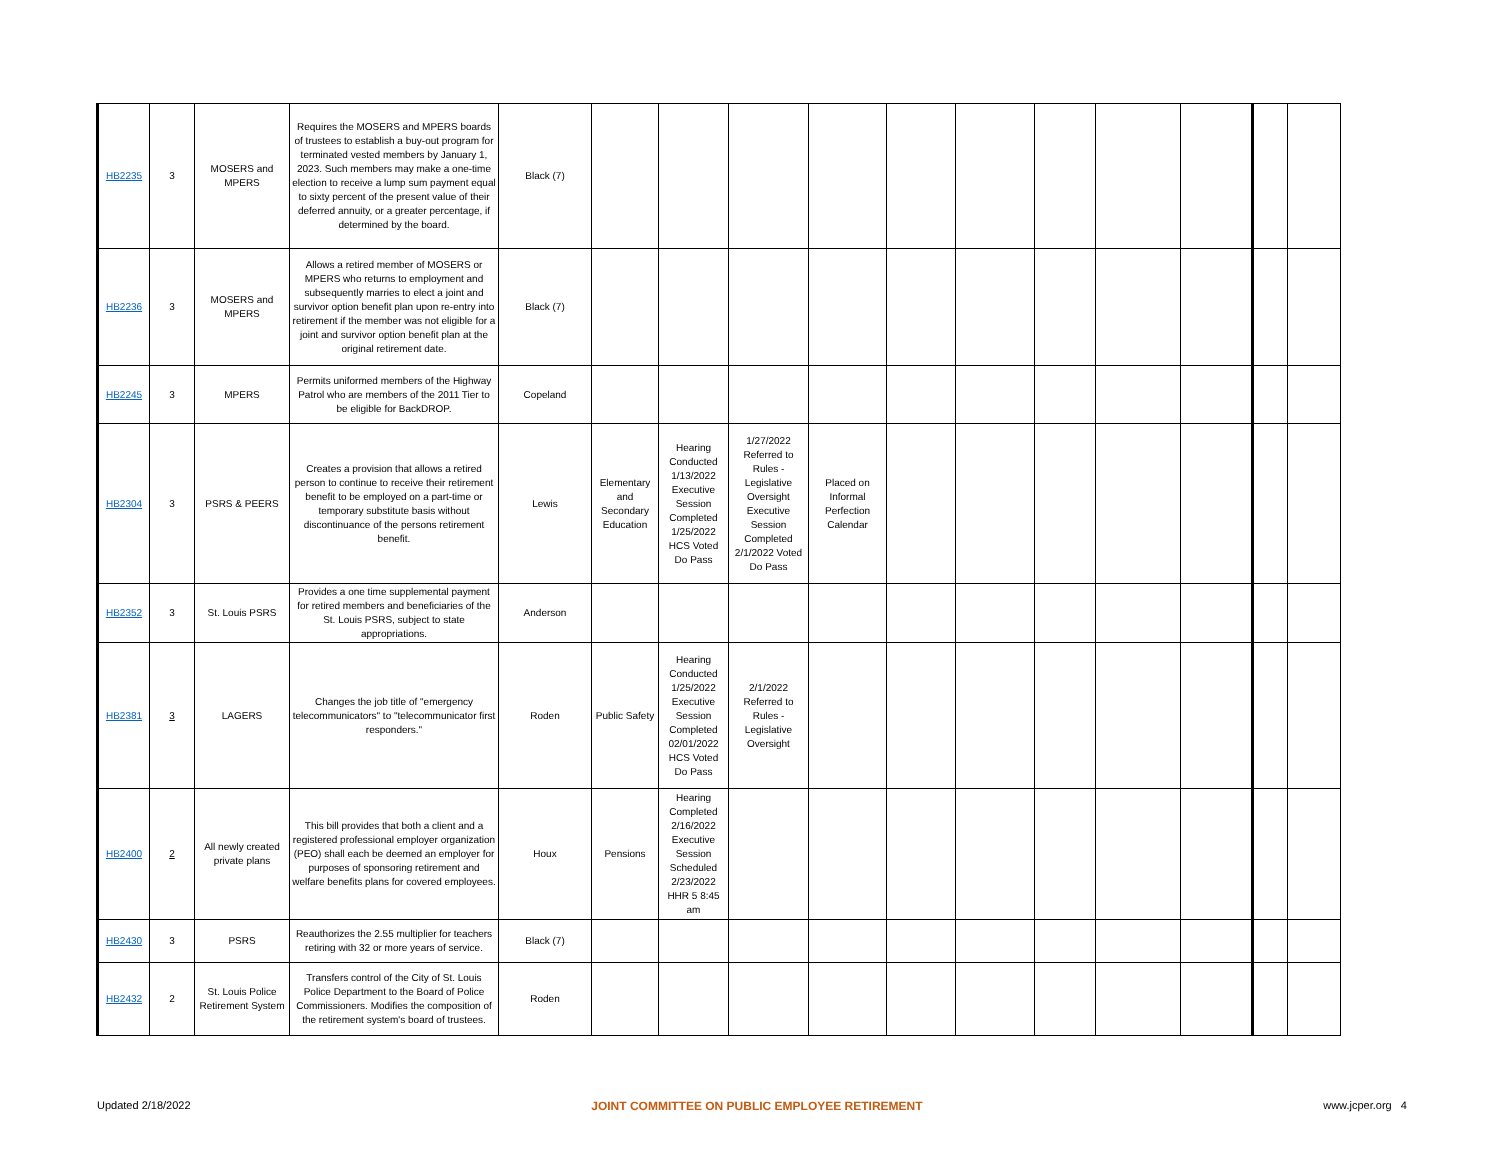| HB2235 | 3 | MOSERS and MPERS | Requires the MOSERS and MPERS boards of trustees to establish a buy-out program for terminated vested members by January 1, 2023. Such members may make a one-time election to receive a lump sum payment equal to sixty percent of the present value of their deferred annuity, or a greater percentage, if determined by the board. | Black (7) | | | | | | | | | | | |
| HB2236 | 3 | MOSERS and MPERS | Allows a retired member of MOSERS or MPERS who returns to employment and subsequently marries to elect a joint and survivor option benefit plan upon re-entry into retirement if the member was not eligible for a joint and survivor option benefit plan at the original retirement date. | Black (7) | | | | | | | | | | | |
| HB2245 | 3 | MPERS | Permits uniformed members of the Highway Patrol who are members of the 2011 Tier to be eligible for BackDROP. | Copeland | | | | | | | | | | | |
| HB2304 | 3 | PSRS & PEERS | Creates a provision that allows a retired person to continue to receive their retirement benefit to be employed on a part-time or temporary substitute basis without discontinuance of the persons retirement benefit. | Lewis | Elementary and Secondary Education | Hearing Conducted 1/13/2022 Executive Session Completed 1/25/2022 HCS Voted Do Pass | 1/27/2022 Referred to Rules - Legislative Oversight Executive Session Completed 2/1/2022 Voted Do Pass | Placed on Informal Perfection Calendar | | | | | | | |
| HB2352 | 3 | St. Louis PSRS | Provides a one time supplemental payment for retired members and beneficiaries of the St. Louis PSRS, subject to state appropriations. | Anderson | | | | | | | | | | | |
| HB2381 | 3 | LAGERS | Changes the job title of "emergency telecommunicators" to "telecommunicator first responders." | Roden | Public Safety | Hearing Conducted 1/25/2022 Executive Session Completed 02/01/2022 HCS Voted Do Pass | 2/1/2022 Referred to Rules - Legislative Oversight | | | | | | | | |
| HB2400 | 2 | All newly created private plans | This bill provides that both a client and a registered professional employer organization (PEO) shall each be deemed an employer for purposes of sponsoring retirement and welfare benefits plans for covered employees. | Houx | Pensions | Hearing Completed 2/16/2022 Executive Session Scheduled 2/23/2022 HHR 5 8:45 am | | | | | | | | | |
| HB2430 | 3 | PSRS | Reauthorizes the 2.55 multiplier for teachers retiring with 32 or more years of service. | Black (7) | | | | | | | | | | | |
| HB2432 | 2 | St. Louis Police Retirement System | Transfers control of the City of St. Louis Police Department to the Board of Police Commissioners. Modifies the composition of the retirement system's board of trustees. | Roden | | | | | | | | | | | |
Updated 2/18/2022 JOINT COMMITTEE ON PUBLIC EMPLOYEE RETIREMENT www.jcper.org 4